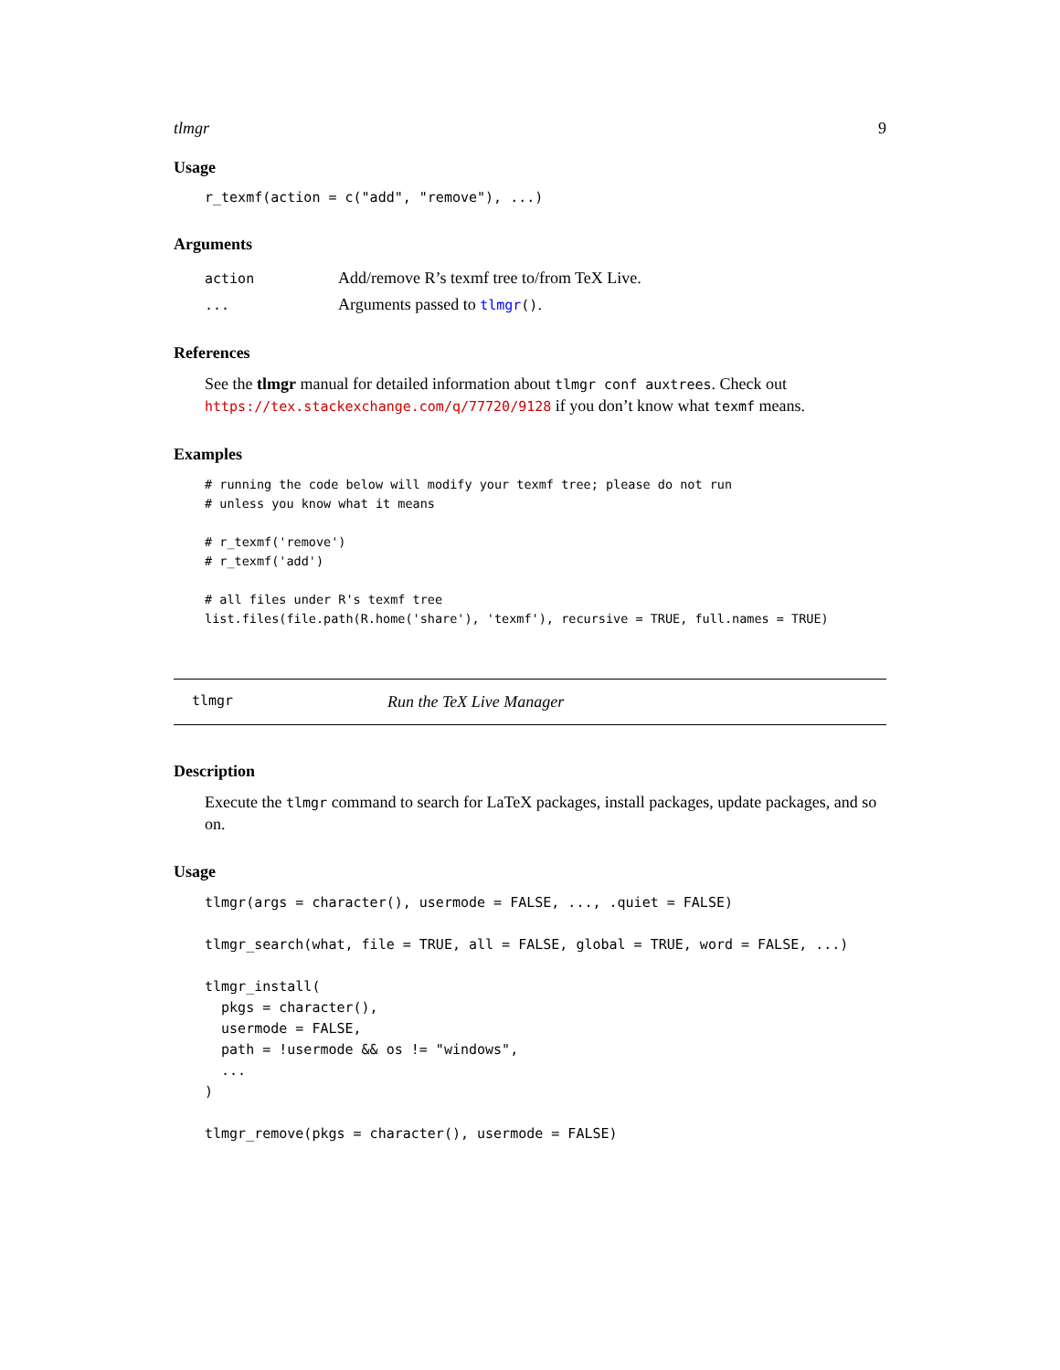tlmgr 9
Usage
r_texmf(action = c("add", "remove"), ...)
Arguments
| action | Add/remove R’s texmf tree to/from TeX Live. |
| ... | Arguments passed to tlmgr () . |
References
See the tlmgr manual for detailed information about tlmgr conf auxtrees. Check out https://tex.stackexchange.com/q/77720/9128 if you don’t know what texmf means.
Examples
# running the code below will modify your texmf tree; please do not run
# unless you know what it means

# r_texmf('remove')
# r_texmf('add')

# all files under R's texmf tree
list.files(file.path(R.home('share'), 'texmf'), recursive = TRUE, full.names = TRUE)
tlmgr Run the TeX Live Manager
Description
Execute the tlmgr command to search for LaTeX packages, install packages, update packages, and so on.
Usage
tlmgr(args = character(), usermode = FALSE, ..., .quiet = FALSE)

tlmgr_search(what, file = TRUE, all = FALSE, global = TRUE, word = FALSE, ...)

tlmgr_install(
  pkgs = character(),
  usermode = FALSE,
  path = !usermode && os != "windows",
  ...
)

tlmgr_remove(pkgs = character(), usermode = FALSE)